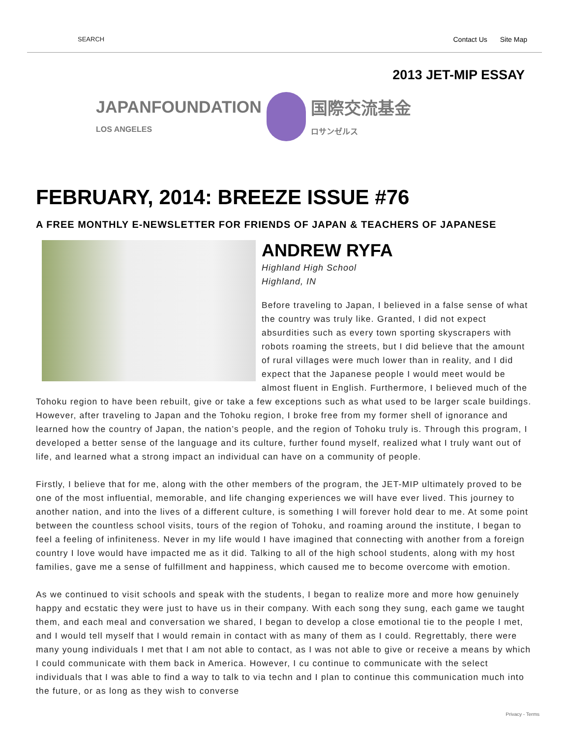SEARCH Contact Us Site Map
JAPANFOUNDATION
LOS ANGELES
国際交流基金
ロサンゼルス
2013 JET-MIP ESSAY
FEBRUARY, 2014: BREEZE ISSUE #76
A FREE MONTHLY E-NEWSLETTER FOR FRIENDS OF JAPAN & TEACHERS OF JAPANESE
ANDREW RYFA
Highland High School
Highland, IN
Before traveling to Japan, I believed in a false sense of what the country was truly like. Granted, I did not expect absurdities such as every town sporting skyscrapers with robots roaming the streets, but I did believe that the amount of rural villages were much lower than in reality, and I did expect that the Japanese people I would meet would be almost fluent in English. Furthermore, I believed much of the Tohoku region to have been rebuilt, give or take a few exceptions such as what used to be larger scale buildings. However, after traveling to Japan and the Tohoku region, I broke free from my former shell of ignorance and learned how the country of Japan, the nation’s people, and the region of Tohoku truly is. Through this program, I developed a better sense of the language and its culture, further found myself, realized what I truly want out of life, and learned what a strong impact an individual can have on a community of people.
Firstly, I believe that for me, along with the other members of the program, the JET-MIP ultimately proved to be one of the most influential, memorable, and life changing experiences we will have ever lived. This journey to another nation, and into the lives of a different culture, is something I will forever hold dear to me. At some point between the countless school visits, tours of the region of Tohoku, and roaming around the institute, I began to feel a feeling of infiniteness. Never in my life would I have imagined that connecting with another from a foreign country I love would have impacted me as it did. Talking to all of the high school students, along with my host families, gave me a sense of fulfillment and happiness, which caused me to become overcome with emotion.
As we continued to visit schools and speak with the students, I began to realize more and more how genuinely happy and ecstatic they were just to have us in their company. With each song they sung, each game we taught them, and each meal and conversation we shared, I began to develop a close emotional tie to the people I met, and I would tell myself that I would remain in contact with as many of them as I could. Regrettably, there were many young individuals I met that I am not able to contact, as I was not able to give or receive a means by which I could communicate with them back in America. However, I cu continue to communicate with the select individuals that I was able to find a way to talk to via techn and I plan to continue this communication much into the future, or as long as they wish to converse
Privacy - Terms